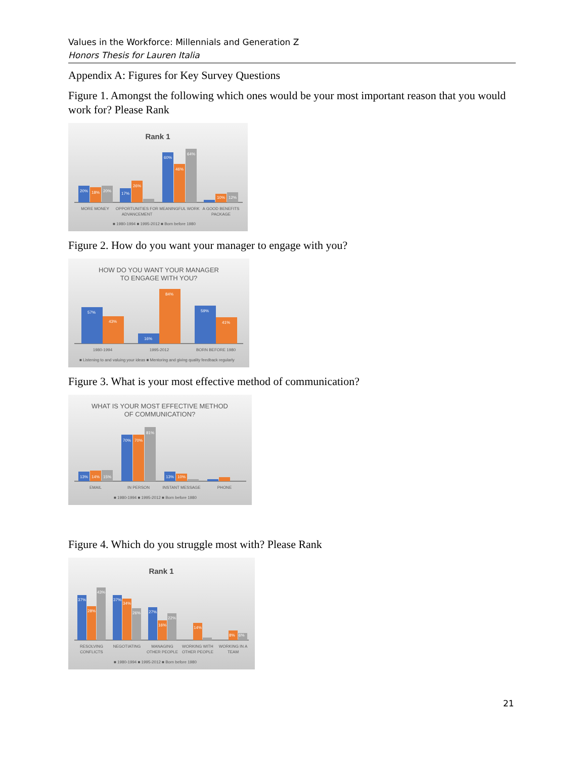Values in the Workforce: Millennials and Generation Z
Honors Thesis for Lauren Italia
Appendix A: Figures for Key Survey Questions
Figure 1. Amongst the following which ones would be your most important reason that you would work for? Please Rank
Rank 1
20%
18%
20%
17%
26%
60%
46%
64%
10%
12%
MORE MONEY
OPPORTUNITIES FOR
ADVANCEMENT
MEANINGFUL WORK
A GOOD BENEFITS
PACKAGE
■ 1980-1994 ■ 1995-2012 ■ Born before 1980
Figure 2. How do you want your manager to engage with you?
HOW DO YOU WANT YOUR MANAGER
TO ENGAGE WITH YOU?
57%
43%
16%
84%
59%
41%
1980-1994
1995-2012
BORN BEFORE 1980
■ Listening to and valuing your ideas ■ Mentoring and giving quality feedback regularly
Figure 3. What is your most effective method of communication?
WHAT IS YOUR MOST EFFECTIVE METHOD
OF COMMUNICATION?
13%
14%
15%
70%
70%
81%
13%
10%
EMAIL
IN PERSON
INSTANT MESSAGE
PHONE
■ 1980-1994 ■ 1995-2012 ■ Born before 1980
Figure 4. Which do you struggle most with? Please Rank
Rank 1
37%
28%
43%
37%
34%
26%
27%
16%
22%
14%
8%
6%
RESOLVING
CONFLICTS
NEGOTIATING
MANAGING
OTHER PEOPLE
WORKING WITH
OTHER PEOPLE
WORKING IN A
TEAM
■ 1980-1994 ■ 1995-2012 ■ Born before 1980
21